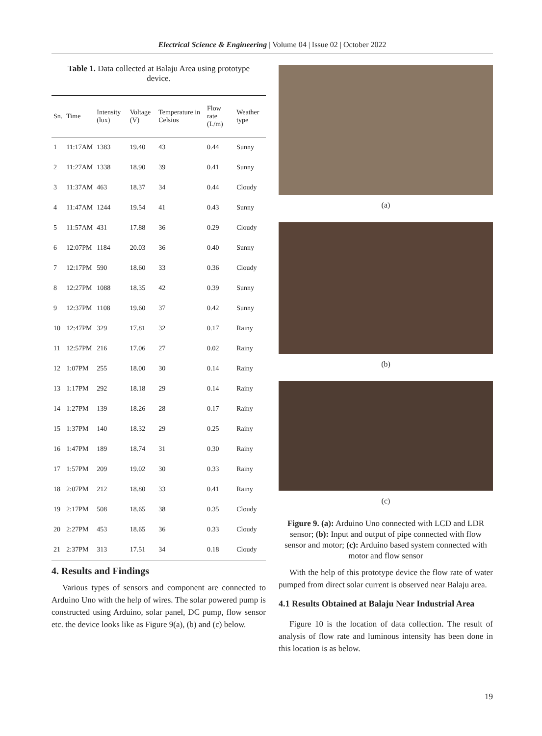Electrical Science & Engineering | Volume 04 | Issue 02 | October 2022
Table 1. Data collected at Balaju Area using prototype device.
| Sn. | Time | Intensity (lux) | Voltage (V) | Temperature in Celsius | Flow rate (L/m) | Weather type |
| --- | --- | --- | --- | --- | --- | --- |
| 1 | 11:17AM | 1383 | 19.40 | 43 | 0.44 | Sunny |
| 2 | 11:27AM | 1338 | 18.90 | 39 | 0.41 | Sunny |
| 3 | 11:37AM | 463 | 18.37 | 34 | 0.44 | Cloudy |
| 4 | 11:47AM | 1244 | 19.54 | 41 | 0.43 | Sunny |
| 5 | 11:57AM | 431 | 17.88 | 36 | 0.29 | Cloudy |
| 6 | 12:07PM | 1184 | 20.03 | 36 | 0.40 | Sunny |
| 7 | 12:17PM | 590 | 18.60 | 33 | 0.36 | Cloudy |
| 8 | 12:27PM | 1088 | 18.35 | 42 | 0.39 | Sunny |
| 9 | 12:37PM | 1108 | 19.60 | 37 | 0.42 | Sunny |
| 10 | 12:47PM | 329 | 17.81 | 32 | 0.17 | Rainy |
| 11 | 12:57PM | 216 | 17.06 | 27 | 0.02 | Rainy |
| 12 | 1:07PM | 255 | 18.00 | 30 | 0.14 | Rainy |
| 13 | 1:17PM | 292 | 18.18 | 29 | 0.14 | Rainy |
| 14 | 1:27PM | 139 | 18.26 | 28 | 0.17 | Rainy |
| 15 | 1:37PM | 140 | 18.32 | 29 | 0.25 | Rainy |
| 16 | 1:47PM | 189 | 18.74 | 31 | 0.30 | Rainy |
| 17 | 1:57PM | 209 | 19.02 | 30 | 0.33 | Rainy |
| 18 | 2:07PM | 212 | 18.80 | 33 | 0.41 | Rainy |
| 19 | 2:17PM | 508 | 18.65 | 38 | 0.35 | Cloudy |
| 20 | 2:27PM | 453 | 18.65 | 36 | 0.33 | Cloudy |
| 21 | 2:37PM | 313 | 17.51 | 34 | 0.18 | Cloudy |
4. Results and Findings
Various types of sensors and component are connected to Arduino Uno with the help of wires. The solar powered pump is constructed using Arduino, solar panel, DC pump, flow sensor etc. the device looks like as Figure 9(a), (b) and (c) below.
(a)
(b)
(c)
Figure 9. (a): Arduino Uno connected with LCD and LDR sensor; (b): Input and output of pipe connected with flow sensor and motor; (c): Arduino based system connected with motor and flow sensor
With the help of this prototype device the flow rate of water pumped from direct solar current is observed near Balaju area.
4.1 Results Obtained at Balaju Near Industrial Area
Figure 10 is the location of data collection. The result of analysis of flow rate and luminous intensity has been done in this location is as below.
19